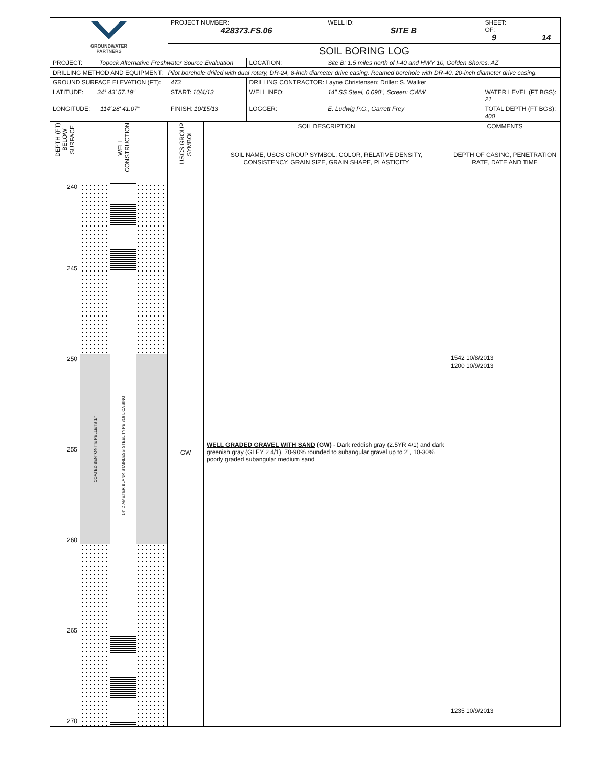| GROUNDWATER PARTNERS | PROJECT NUMBER: 428373.FS.06 | | WELL ID: SITE B | SHEET: OF: 9 14 |
| | SOIL BORING LOG | | | |
| PROJECT: Topock Alternative Freshwater Source Evaluation | | LOCATION: | Site B: 1.5 miles north of I-40 and HWY 10, Golden Shores, AZ | |
| DRILLING METHOD AND EQUIPMENT: Pilot borehole drilled with dual rotary, DR-24, 8-inch diameter drive casing. Reamed borehole with DR-40, 20-inch diameter drive casing. | | | | |
| GROUND SURFACE ELEVATION (FT): | 473 | DRILLING CONTRACTOR: Layne Christensen; Driller: S. Walker | | |
| LATITUDE: 34° 43' 57.19" | START: 10/4/13 | WELL INFO: | 14" SS Steel, 0.090", Screen: CWW | WATER LEVEL (FT BGS): 21 |
| LONGITUDE: 114°28' 41.07" | FINISH: 10/15/13 | LOGGER: | E. Ludwig P.G., Garrett Frey | TOTAL DEPTH (FT BGS): 400 |
| DEPTH (FT) BELOW SURFACE | WELL CONSTRUCTION | USCS GROUP SYMBOL | SOIL DESCRIPTION SOIL NAME, USCS GROUP SYMBOL, COLOR, RELATIVE DENSITY, CONSISTENCY, GRAIN SIZE, GRAIN SHAPE, PLASTICITY | COMMENTS DEPTH OF CASING, PENETRATION RATE, DATE AND TIME |
| 240 245 250 255 260 265 270 | COATED BENTONITE PELLETS 1/4 14" DIAMETER BLANK STAINLESS STEEL TYPE 316 L CASING | GW | WELL GRADED GRAVEL WITH SAND (GW) - Dark reddish gray (2.5YR 4/1) and dark greenish gray (GLEY 2 4/1), 70-90% rounded to subangular gravel up to 2", 10-30% poorly graded subangular medium sand | 1542 10/8/2013 1200 10/9/2013 1235 10/9/2013 |